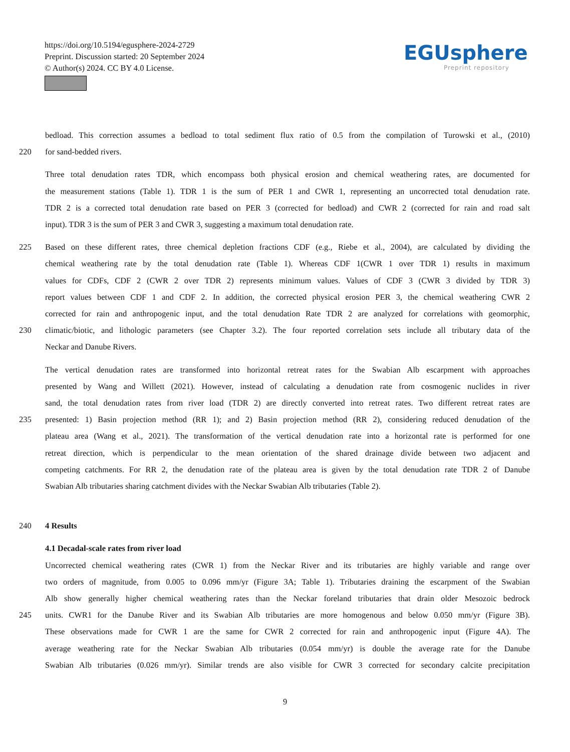https://doi.org/10.5194/egusphere-2024-2729
Preprint. Discussion started: 20 September 2024
© Author(s) 2024. CC BY 4.0 License.
EGUsphere
Preprint repository
bedload. This correction assumes a bedload to total sediment flux ratio of 0.5 from the compilation of Turowski et al., (2010)
220 for sand-bedded rivers.
Three total denudation rates TDR, which encompass both physical erosion and chemical weathering rates, are documented for
the measurement stations (Table 1). TDR 1 is the sum of PER 1 and CWR 1, representing an uncorrected total denudation rate.
TDR 2 is a corrected total denudation rate based on PER 3 (corrected for bedload) and CWR 2 (corrected for rain and road salt
input). TDR 3 is the sum of PER 3 and CWR 3, suggesting a maximum total denudation rate.
225 Based on these different rates, three chemical depletion fractions CDF (e.g., Riebe et al., 2004), are calculated by dividing the
chemical weathering rate by the total denudation rate (Table 1). Whereas CDF 1(CWR 1 over TDR 1) results in maximum
values for CDFs, CDF 2 (CWR 2 over TDR 2) represents minimum values. Values of CDF 3 (CWR 3 divided by TDR 3)
report values between CDF 1 and CDF 2. In addition, the corrected physical erosion PER 3, the chemical weathering CWR 2
corrected for rain and anthropogenic input, and the total denudation Rate TDR 2 are analyzed for correlations with geomorphic,
230 climatic/biotic, and lithologic parameters (see Chapter 3.2). The four reported correlation sets include all tributary data of the
Neckar and Danube Rivers.
The vertical denudation rates are transformed into horizontal retreat rates for the Swabian Alb escarpment with approaches
presented by Wang and Willett (2021). However, instead of calculating a denudation rate from cosmogenic nuclides in river
sand, the total denudation rates from river load (TDR 2) are directly converted into retreat rates. Two different retreat rates are
235 presented: 1) Basin projection method (RR 1); and 2) Basin projection method (RR 2), considering reduced denudation of the
plateau area (Wang et al., 2021). The transformation of the vertical denudation rate into a horizontal rate is performed for one
retreat direction, which is perpendicular to the mean orientation of the shared drainage divide between two adjacent and
competing catchments. For RR 2, the denudation rate of the plateau area is given by the total denudation rate TDR 2 of Danube
Swabian Alb tributaries sharing catchment divides with the Neckar Swabian Alb tributaries (Table 2).
240 4 Results
4.1 Decadal-scale rates from river load
Uncorrected chemical weathering rates (CWR 1) from the Neckar River and its tributaries are highly variable and range over
two orders of magnitude, from 0.005 to 0.096 mm/yr (Figure 3A; Table 1). Tributaries draining the escarpment of the Swabian
Alb show generally higher chemical weathering rates than the Neckar foreland tributaries that drain older Mesozoic bedrock
245 units. CWR1 for the Danube River and its Swabian Alb tributaries are more homogenous and below 0.050 mm/yr (Figure 3B).
These observations made for CWR 1 are the same for CWR 2 corrected for rain and anthropogenic input (Figure 4A). The
average weathering rate for the Neckar Swabian Alb tributaries (0.054 mm/yr) is double the average rate for the Danube
Swabian Alb tributaries (0.026 mm/yr). Similar trends are also visible for CWR 3 corrected for secondary calcite precipitation
9